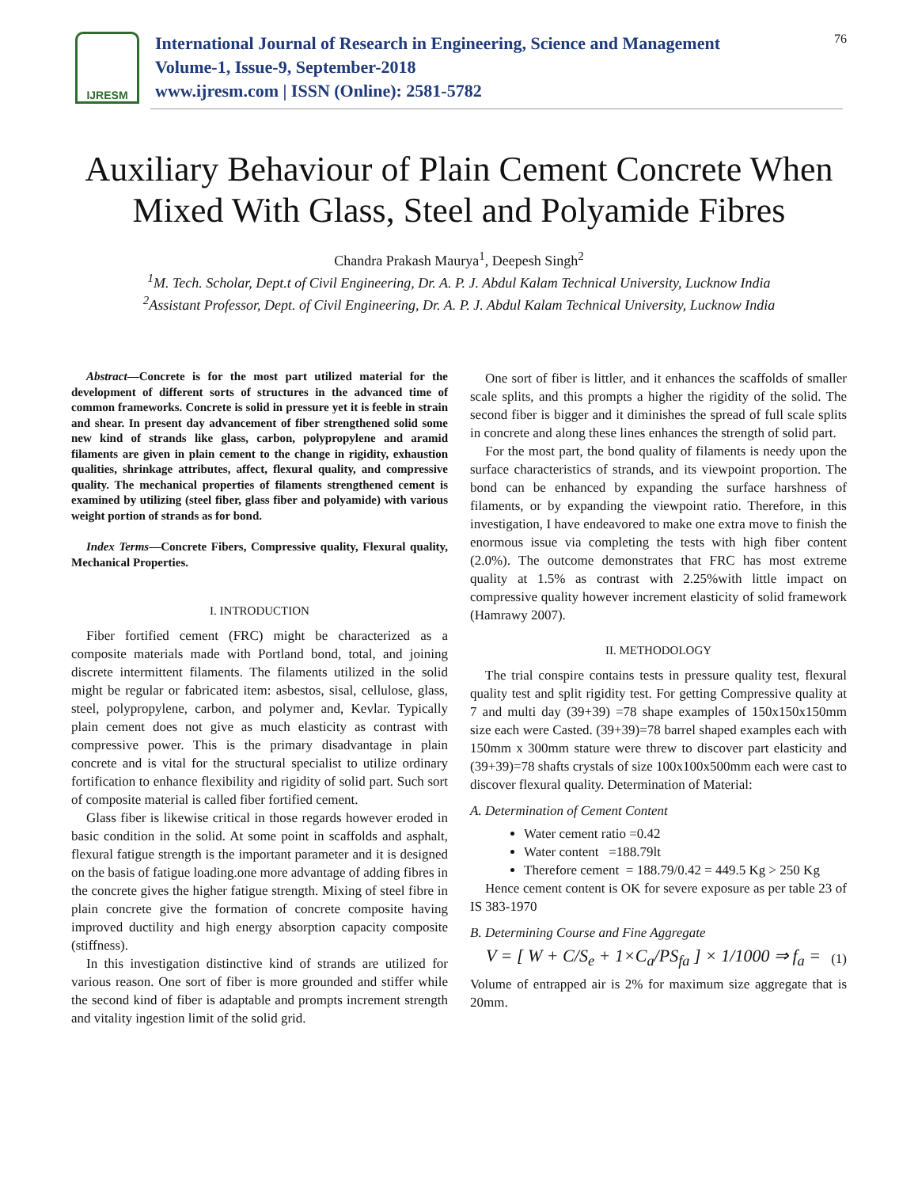IJRESM
International Journal of Research in Engineering, Science and Management
Volume-1, Issue-9, September-2018
www.ijresm.com | ISSN (Online): 2581-5782
76
Auxiliary Behaviour of Plain Cement Concrete When Mixed With Glass, Steel and Polyamide Fibres
Chandra Prakash Maurya<sup>1</sup>, Deepesh Singh<sup>2</sup>
<sup>1</sup> M. Tech. Scholar, Dept.t of Civil Engineering, Dr. A. P. J. Abdul Kalam Technical University, Lucknow India
<sup>2</sup> Assistant Professor, Dept. of Civil Engineering, Dr. A. P. J. Abdul Kalam Technical University, Lucknow India
Abstract—Concrete is for the most part utilized material for the development of different sorts of structures in the advanced time of common frameworks. Concrete is solid in pressure yet it is feeble in strain and shear. In present day advancement of fiber strengthened solid some new kind of strands like glass, carbon, polypropylene and aramid filaments are given in plain cement to the change in rigidity, exhaustion qualities, shrinkage attributes, affect, flexural quality, and compressive quality. The mechanical properties of filaments strengthened cement is examined by utilizing (steel fiber, glass fiber and polyamide) with various weight portion of strands as for bond.
Index Terms—Concrete Fibers, Compressive quality, Flexural quality, Mechanical Properties.
I. INTRODUCTION
Fiber fortified cement (FRC) might be characterized as a composite materials made with Portland bond, total, and joining discrete intermittent filaments. The filaments utilized in the solid might be regular or fabricated item: asbestos, sisal, cellulose, glass, steel, polypropylene, carbon, and polymer and, Kevlar. Typically plain cement does not give as much elasticity as contrast with compressive power. This is the primary disadvantage in plain concrete and is vital for the structural specialist to utilize ordinary fortification to enhance flexibility and rigidity of solid part. Such sort of composite material is called fiber fortified cement.
Glass fiber is likewise critical in those regards however eroded in basic condition in the solid. At some point in scaffolds and asphalt, flexural fatigue strength is the important parameter and it is designed on the basis of fatigue loading.one more advantage of adding fibres in the concrete gives the higher fatigue strength. Mixing of steel fibre in plain concrete give the formation of concrete composite having improved ductility and high energy absorption capacity composite (stiffness).
In this investigation distinctive kind of strands are utilized for various reason. One sort of fiber is more grounded and stiffer while the second kind of fiber is adaptable and prompts increment strength and vitality ingestion limit of the solid grid.
One sort of fiber is littler, and it enhances the scaffolds of smaller scale splits, and this prompts a higher the rigidity of the solid. The second fiber is bigger and it diminishes the spread of full scale splits in concrete and along these lines enhances the strength of solid part.
For the most part, the bond quality of filaments is needy upon the surface characteristics of strands, and its viewpoint proportion. The bond can be enhanced by expanding the surface harshness of filaments, or by expanding the viewpoint ratio. Therefore, in this investigation, I have endeavored to make one extra move to finish the enormous issue via completing the tests with high fiber content (2.0%). The outcome demonstrates that FRC has most extreme quality at 1.5% as contrast with 2.25%with little impact on compressive quality however increment elasticity of solid framework (Hamrawy 2007).
II. METHODOLOGY
The trial conspire contains tests in pressure quality test, flexural quality test and split rigidity test. For getting Compressive quality at 7 and multi day (39+39) =78 shape examples of 150x150x150mm size each were Casted. (39+39)=78 barrel shaped examples each with 150mm x 300mm stature were threw to discover part elasticity and (39+39)=78 shafts crystals of size 100x100x500mm each were cast to discover flexural quality. Determination of Material:
A. Determination of Cement Content
Water cement ratio =0.42
Water content =188.79lt
Therefore cement = 188.79/0.42 = 449.5 Kg > 250 Kg
Hence cement content is OK for severe exposure as per table 23 of IS 383-1970
B. Determining Course and Fine Aggregate
V = [ W + C/S<sub>e</sub> + 1×C<sub>a</sub>/PS<sub>fa</sub> ] × 1/1000 ⇒ f<sub>a</sub> = (1)
Volume of entrapped air is 2% for maximum size aggregate that is 20mm.